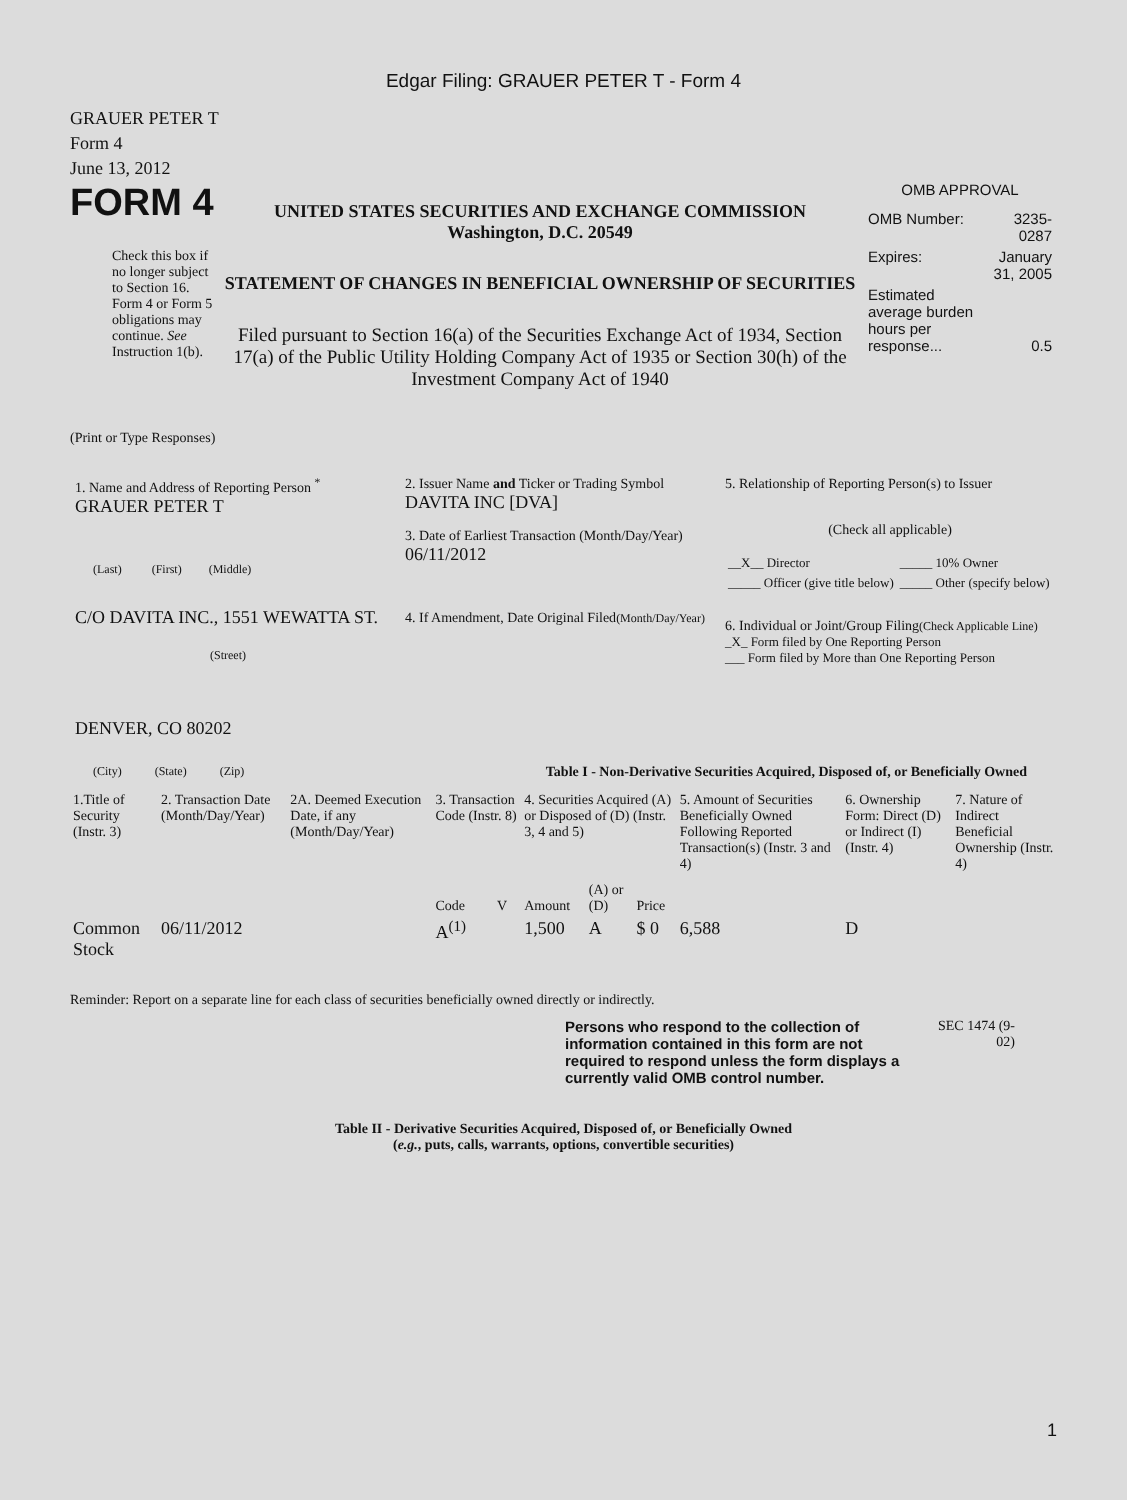Edgar Filing: GRAUER PETER T - Form 4
GRAUER PETER T
Form 4
June 13, 2012
FORM 4
Check this box if no longer subject to Section 16. Form 4 or Form 5 obligations may continue. See Instruction 1(b).
UNITED STATES SECURITIES AND EXCHANGE COMMISSION
Washington, D.C. 20549
STATEMENT OF CHANGES IN BENEFICIAL OWNERSHIP OF SECURITIES
Filed pursuant to Section 16(a) of the Securities Exchange Act of 1934, Section 17(a) of the Public Utility Holding Company Act of 1935 or Section 30(h) of the Investment Company Act of 1940
OMB APPROVAL
| OMB Number: | 3235-0287 |
| Expires: | January 31, 2005 |
| Estimated average burden hours per response... | 0.5 |
(Print or Type Responses)
1. Name and Address of Reporting Person <sup>*</sup>
GRAUER PETER T
(Last) (First) (Middle)
C/O DAVITA INC., 1551 WEWATTA ST.
(Street)
DENVER, CO 80202
(City) (State) (Zip)
2. Issuer Name and Ticker or Trading Symbol
DAVITA INC [DVA]
3. Date of Earliest Transaction (Month/Day/Year)
06/11/2012
4. If Amendment, Date Original Filed(Month/Day/Year)
5. Relationship of Reporting Person(s) to Issuer
(Check all applicable)
| __X__ Director | _____ 10% Owner |
| _____ Officer (give title below) | _____ Other (specify below) |
6. Individual or Joint/Group Filing(Check Applicable Line)
_X_ Form filed by One Reporting Person
___ Form filed by More than One Reporting Person
Table I - Non-Derivative Securities Acquired, Disposed of, or Beneficially Owned
| 1.Title of Security (Instr. 3) | 2. Transaction Date (Month/Day/Year) | 2A. Deemed Execution Date, if any (Month/Day/Year) | 3. Transaction Code (Instr. 8) | | 4. Securities Acquired (A) or Disposed of (D) (Instr. 3, 4 and 5) | | | 5. Amount of Securities Beneficially Owned Following Reported Transaction(s) (Instr. 3 and 4) | 6. Ownership Form: Direct (D) or Indirect (I) (Instr. 4) | 7. Nature of Indirect Beneficial Ownership (Instr. 4) |
| --- | --- | --- | --- | --- | --- | --- | --- | --- | --- | --- |
| | | | Code | V | Amount | (A) or (D) | Price | | | |
| Common Stock | 06/11/2012 | | A<sup>(1)</sup> | | 1,500 | A | $ 0 | 6,588 | D | |
Reminder: Report on a separate line for each class of securities beneficially owned directly or indirectly.
Persons who respond to the collection of information contained in this form are not required to respond unless the form displays a currently valid OMB control number.
SEC 1474 (9-02)
Table II - Derivative Securities Acquired, Disposed of, or Beneficially Owned
(e.g., puts, calls, warrants, options, convertible securities)
1